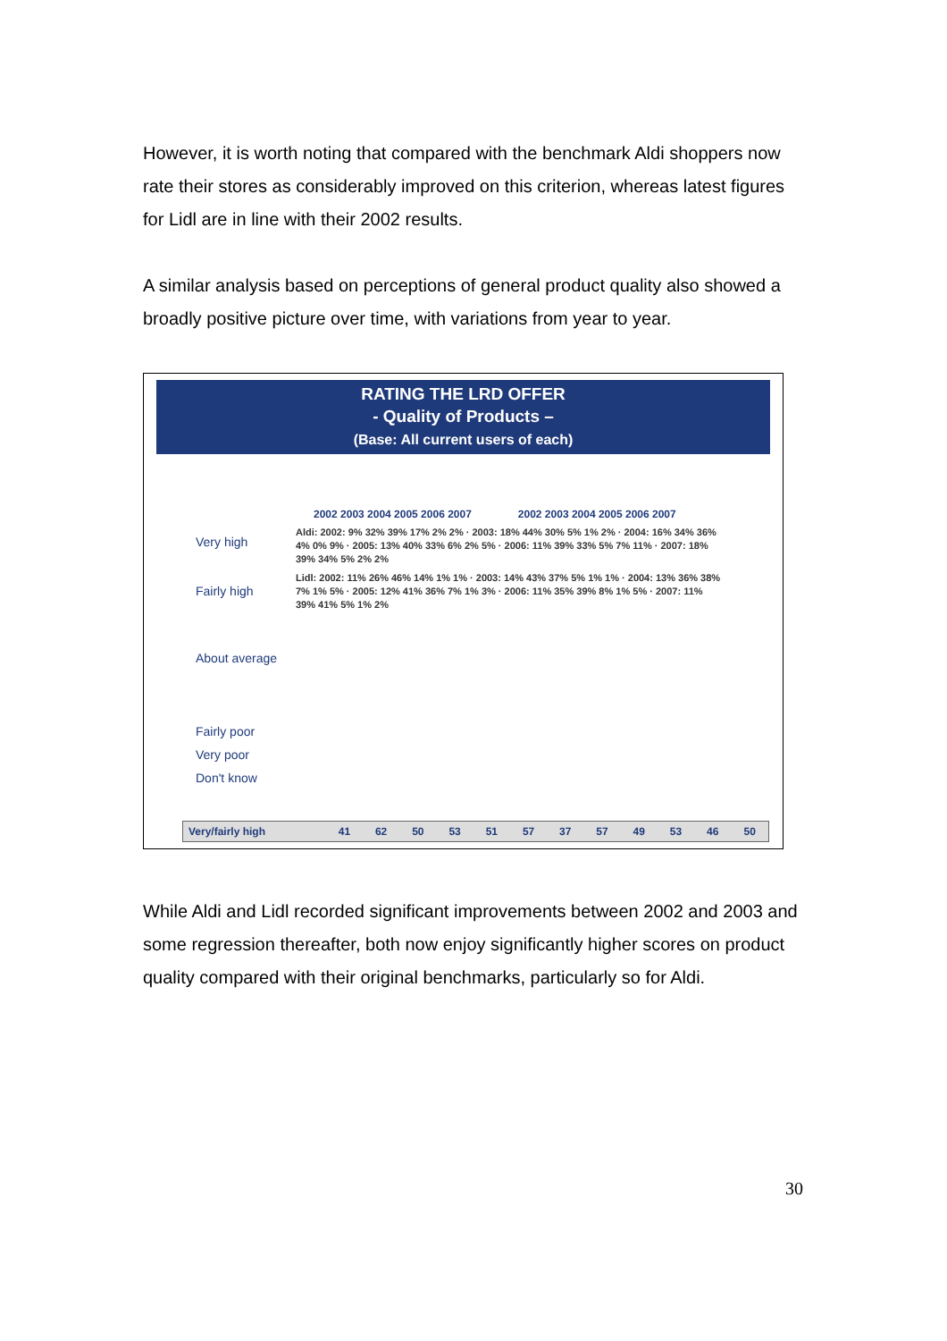However, it is worth noting that compared with the benchmark Aldi shoppers now rate their stores as considerably improved on this criterion, whereas latest figures for Lidl are in line with their 2002 results.
A similar analysis based on perceptions of general product quality also showed a broadly positive picture over time, with variations from year to year.
RATING THE LRD OFFER
- Quality of Products –
(Base: All current users of each)
2002 2003 2004 2005 2006 2007 2002 2003 2004 2005 2006 2007
Very high
Fairly high
About average
Fairly poor
Very poor
Don't know
Aldi: 2002: 9% 32% 39% 17% 2% 2% · 2003: 18% 44% 30% 5% 1% 2% · 2004: 16% 34% 36% 4% 0% 9% · 2005: 13% 40% 33% 6% 2% 5% · 2006: 11% 39% 33% 5% 7% 11% · 2007: 18% 39% 34% 5% 2% 2%
Lidl: 2002: 11% 26% 46% 14% 1% 1% · 2003: 14% 43% 37% 5% 1% 1% · 2004: 13% 36% 38% 7% 1% 5% · 2005: 12% 41% 36% 7% 1% 3% · 2006: 11% 35% 39% 8% 1% 5% · 2007: 11% 39% 41% 5% 1% 2%
| Very/fairly high | 41 | 62 | 50 | 53 | 51 | 57 | 37 | 57 | 49 | 53 | 46 | 50 |
While Aldi and Lidl recorded significant improvements between 2002 and 2003 and some regression thereafter, both now enjoy significantly higher scores on product quality compared with their original benchmarks, particularly so for Aldi.
30